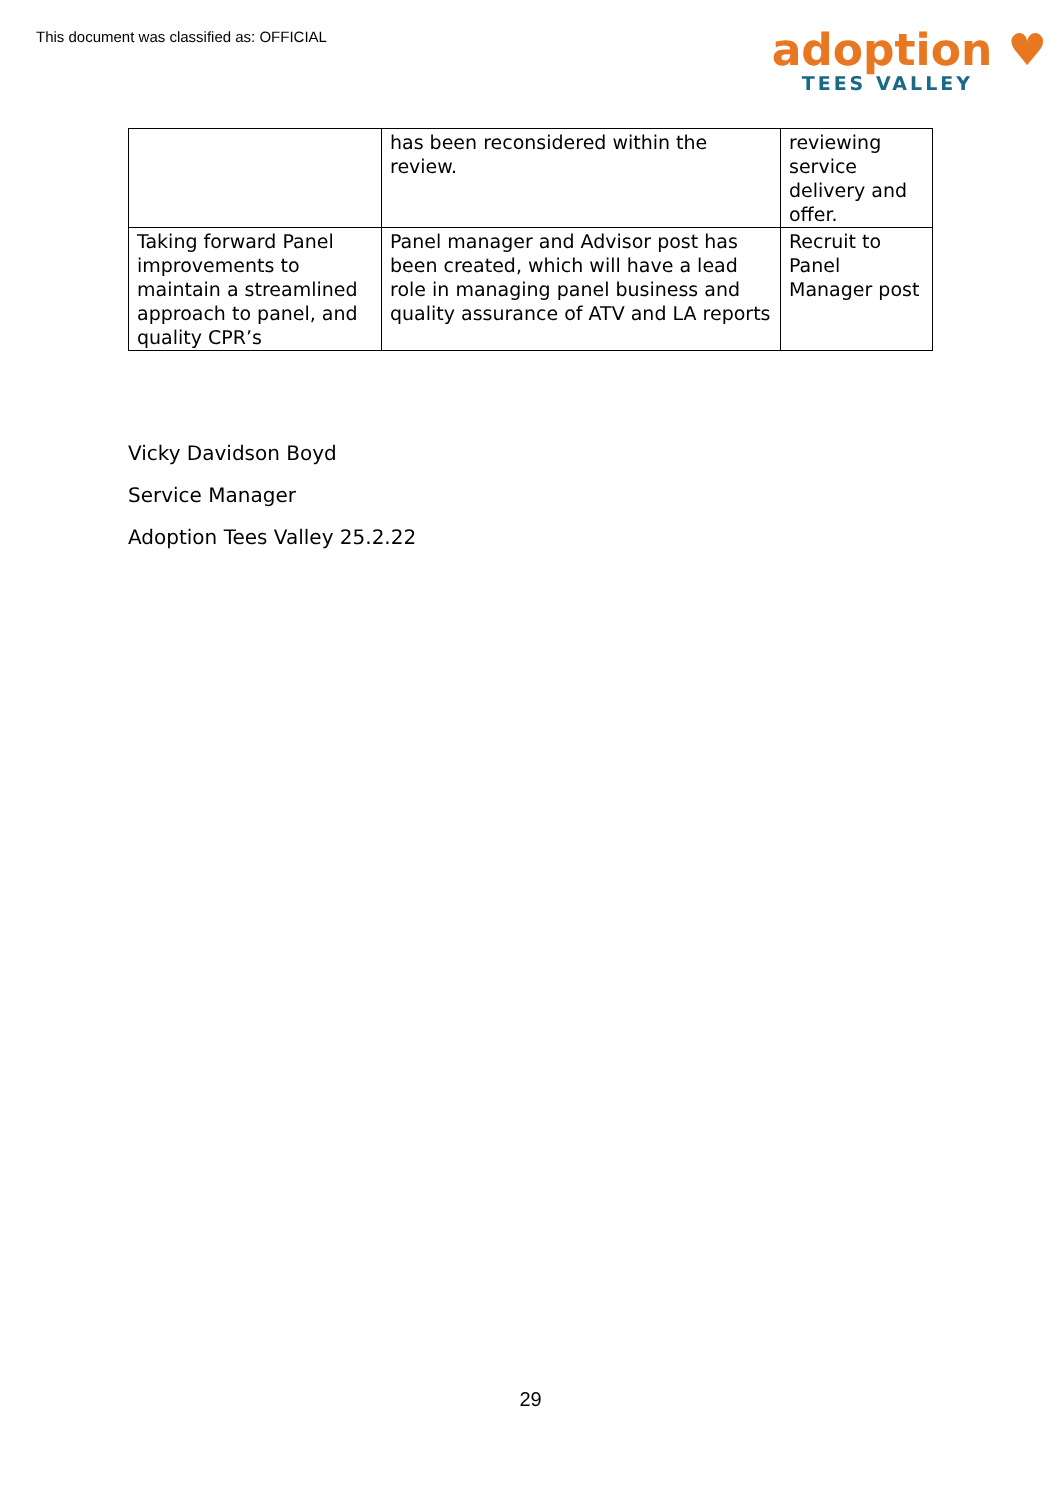This document was classified as: OFFICIAL
adoption ♥
TEES VALLEY
| | has been reconsidered within the review. | reviewing service delivery and offer. |
| Taking forward Panel improvements to maintain a streamlined approach to panel, and quality CPR’s | Panel manager and Advisor post has been created, which will have a lead role in managing panel business and quality assurance of ATV and LA reports | Recruit to Panel Manager post |
Vicky Davidson Boyd
Service Manager
Adoption Tees Valley 25.2.22
29